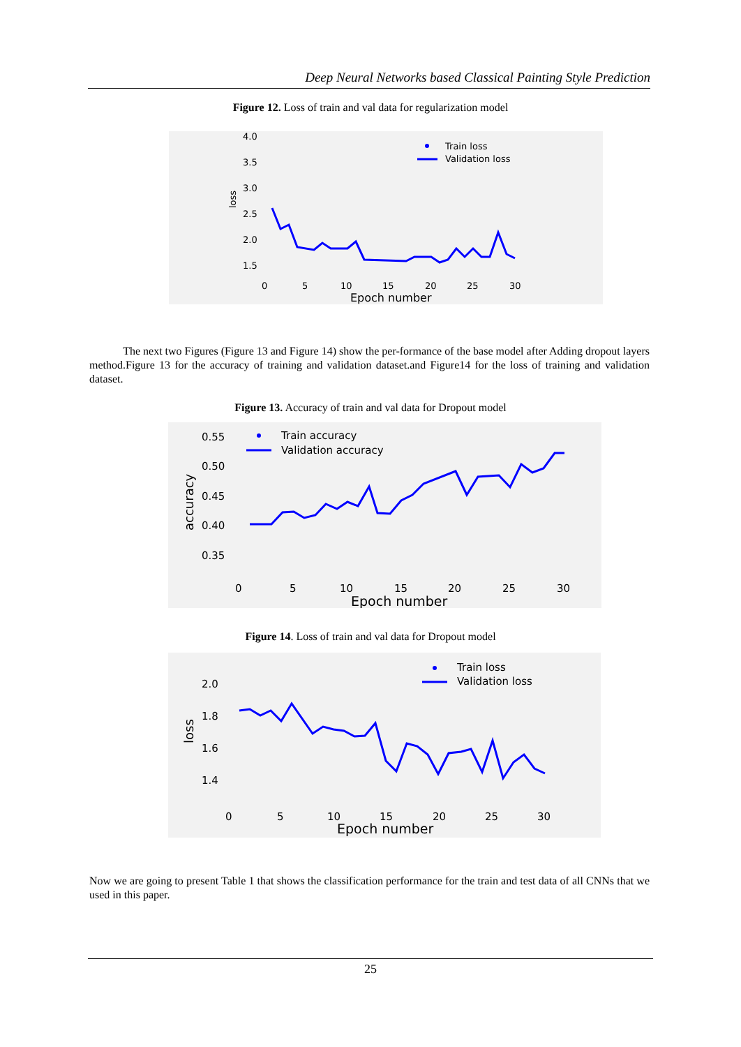Deep Neural Networks based Classical Painting Style Prediction
Figure 12. Loss of train and val data for regularization model
4.0
3.5
3.0
2.5
2.0
1.5
loss
0
5
10
15
20
25
30
Epoch number
Train loss
Validation loss
The next two Figures (Figure 13 and Figure 14) show the per-formance of the base model after Adding dropout layers method.Figure 13 for the accuracy of training and validation dataset.and Figure14 for the loss of training and validation dataset.
Figure 13. Accuracy of train and val data for Dropout model
0.55
0.50
0.45
0.40
0.35
accuracy
0
5
10
15
20
25
30
Epoch number
Train accuracy
Validation accuracy
Figure 14. Loss of train and val data for Dropout model
2.0
1.8
1.6
1.4
loss
0
5
10
15
20
25
30
Epoch number
Train loss
Validation loss
Now we are going to present Table 1 that shows the classification performance for the train and test data of all CNNs that we used in this paper.
25